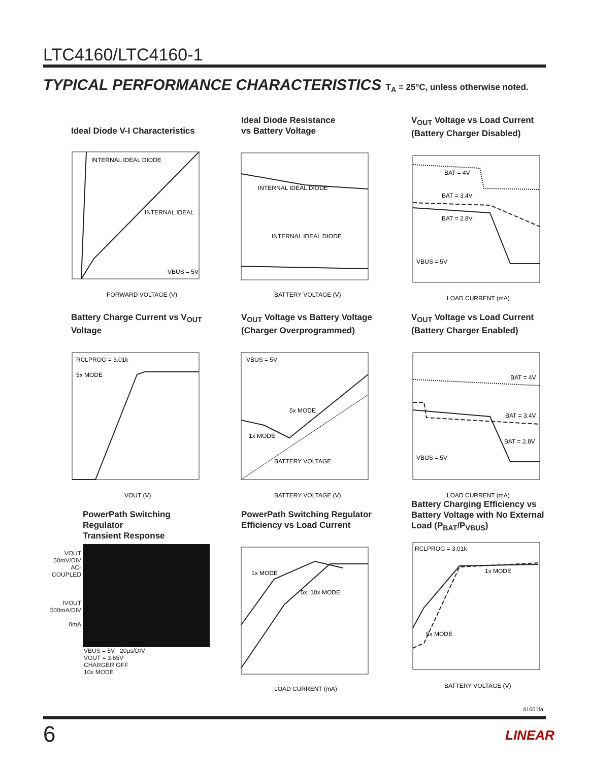LTC4160/LTC4160-1
TYPICAL PERFORMANCE CHARACTERISTICS T<sub>A</sub> = 25°C, unless otherwise noted.
Ideal Diode V-I Characteristics
INTERNAL IDEAL DIODE
INTERNAL IDEAL
VBUS = 5V
FORWARD VOLTAGE (V)
Ideal Diode Resistance
vs Battery Voltage
INTERNAL IDEAL DIODE
INTERNAL IDEAL DIODE
BATTERY VOLTAGE (V)
V<sub>OUT</sub> Voltage vs Load Current
(Battery Charger Disabled)
BAT = 4V
BAT = 3.4V
BAT = 2.8V
VBUS = 5V
LOAD CURRENT (mA)
Battery Charge Current vs V<sub>OUT</sub>
Voltage
RCLPROG = 3.01k
5x MODE
VOUT (V)
V<sub>OUT</sub> Voltage vs Battery Voltage
(Charger Overprogrammed)
VBUS = 5V
5x MODE
1x MODE
BATTERY VOLTAGE
BATTERY VOLTAGE (V)
V<sub>OUT</sub> Voltage vs Load Current
(Battery Charger Enabled)
BAT = 4V
BAT = 3.4V
BAT = 2.8V
VBUS = 5V
LOAD CURRENT (mA)
PowerPath Switching Regulator
Transient Response
VOUT
50mV/DIV
AC-COUPLED
IVOUT
500mA/DIV
0mA
VBUS = 5V 20µs/DIV
VOUT = 3.65V
CHARGER OFF
10x MODE
PowerPath Switching Regulator
Efficiency vs Load Current
1x MODE
5x, 10x MODE
LOAD CURRENT (mA)
Battery Charging Efficiency vs
Battery Voltage with No External
Load (P<sub>BAT</sub>/P<sub>VBUS</sub>)
RCLPROG = 3.01k
1x MODE
5x MODE
BATTERY VOLTAGE (V)
41601fa
6 LINEAR